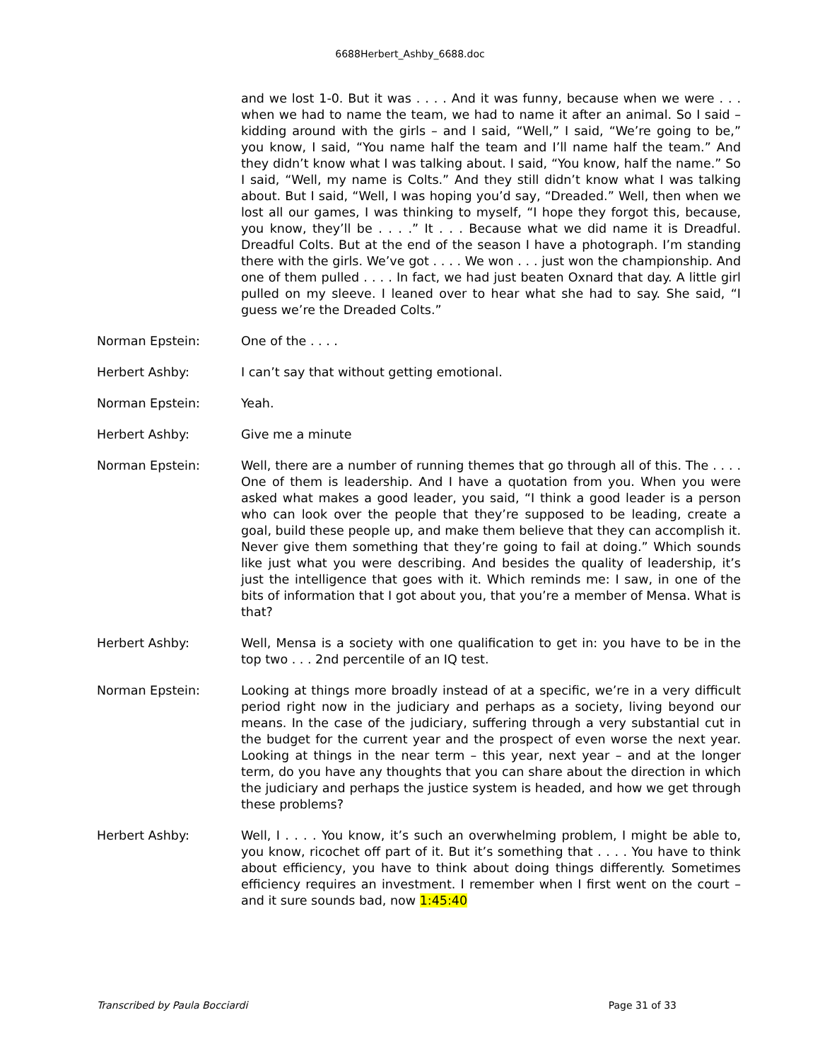6688Herbert_Ashby_6688.doc
and we lost 1-0. But it was . . . . And it was funny, because when we were . . . when we had to name the team, we had to name it after an animal. So I said – kidding around with the girls – and I said, “Well,” I said, “We’re going to be,” you know, I said, “You name half the team and I’ll name half the team.” And they didn’t know what I was talking about. I said, “You know, half the name.” So I said, “Well, my name is Colts.” And they still didn’t know what I was talking about. But I said, “Well, I was hoping you’d say, “Dreaded.” Well, then when we lost all our games, I was thinking to myself, “I hope they forgot this, because, you know, they’ll be . . . .” It . . . Because what we did name it is Dreadful. Dreadful Colts. But at the end of the season I have a photograph. I’m standing there with the girls. We’ve got . . . . We won . . . just won the championship. And one of them pulled . . . . In fact, we had just beaten Oxnard that day. A little girl pulled on my sleeve. I leaned over to hear what she had to say. She said, “I guess we’re the Dreaded Colts.”
Norman Epstein: One of the . . . .
Herbert Ashby: I can’t say that without getting emotional.
Norman Epstein: Yeah.
Herbert Ashby: Give me a minute
Norman Epstein: Well, there are a number of running themes that go through all of this. The . . . . One of them is leadership. And I have a quotation from you. When you were asked what makes a good leader, you said, “I think a good leader is a person who can look over the people that they’re supposed to be leading, create a goal, build these people up, and make them believe that they can accomplish it. Never give them something that they’re going to fail at doing.” Which sounds like just what you were describing. And besides the quality of leadership, it’s just the intelligence that goes with it. Which reminds me: I saw, in one of the bits of information that I got about you, that you’re a member of Mensa. What is that?
Herbert Ashby: Well, Mensa is a society with one qualification to get in: you have to be in the top two . . . 2nd percentile of an IQ test.
Norman Epstein: Looking at things more broadly instead of at a specific, we’re in a very difficult period right now in the judiciary and perhaps as a society, living beyond our means. In the case of the judiciary, suffering through a very substantial cut in the budget for the current year and the prospect of even worse the next year. Looking at things in the near term – this year, next year – and at the longer term, do you have any thoughts that you can share about the direction in which the judiciary and perhaps the justice system is headed, and how we get through these problems?
Herbert Ashby: Well, I . . . . You know, it’s such an overwhelming problem, I might be able to, you know, ricochet off part of it. But it’s something that . . . . You have to think about efficiency, you have to think about doing things differently. Sometimes efficiency requires an investment. I remember when I first went on the court – and it sure sounds bad, now 1:45:40
Transcribed by Paula Bocciardi Page 31 of 33